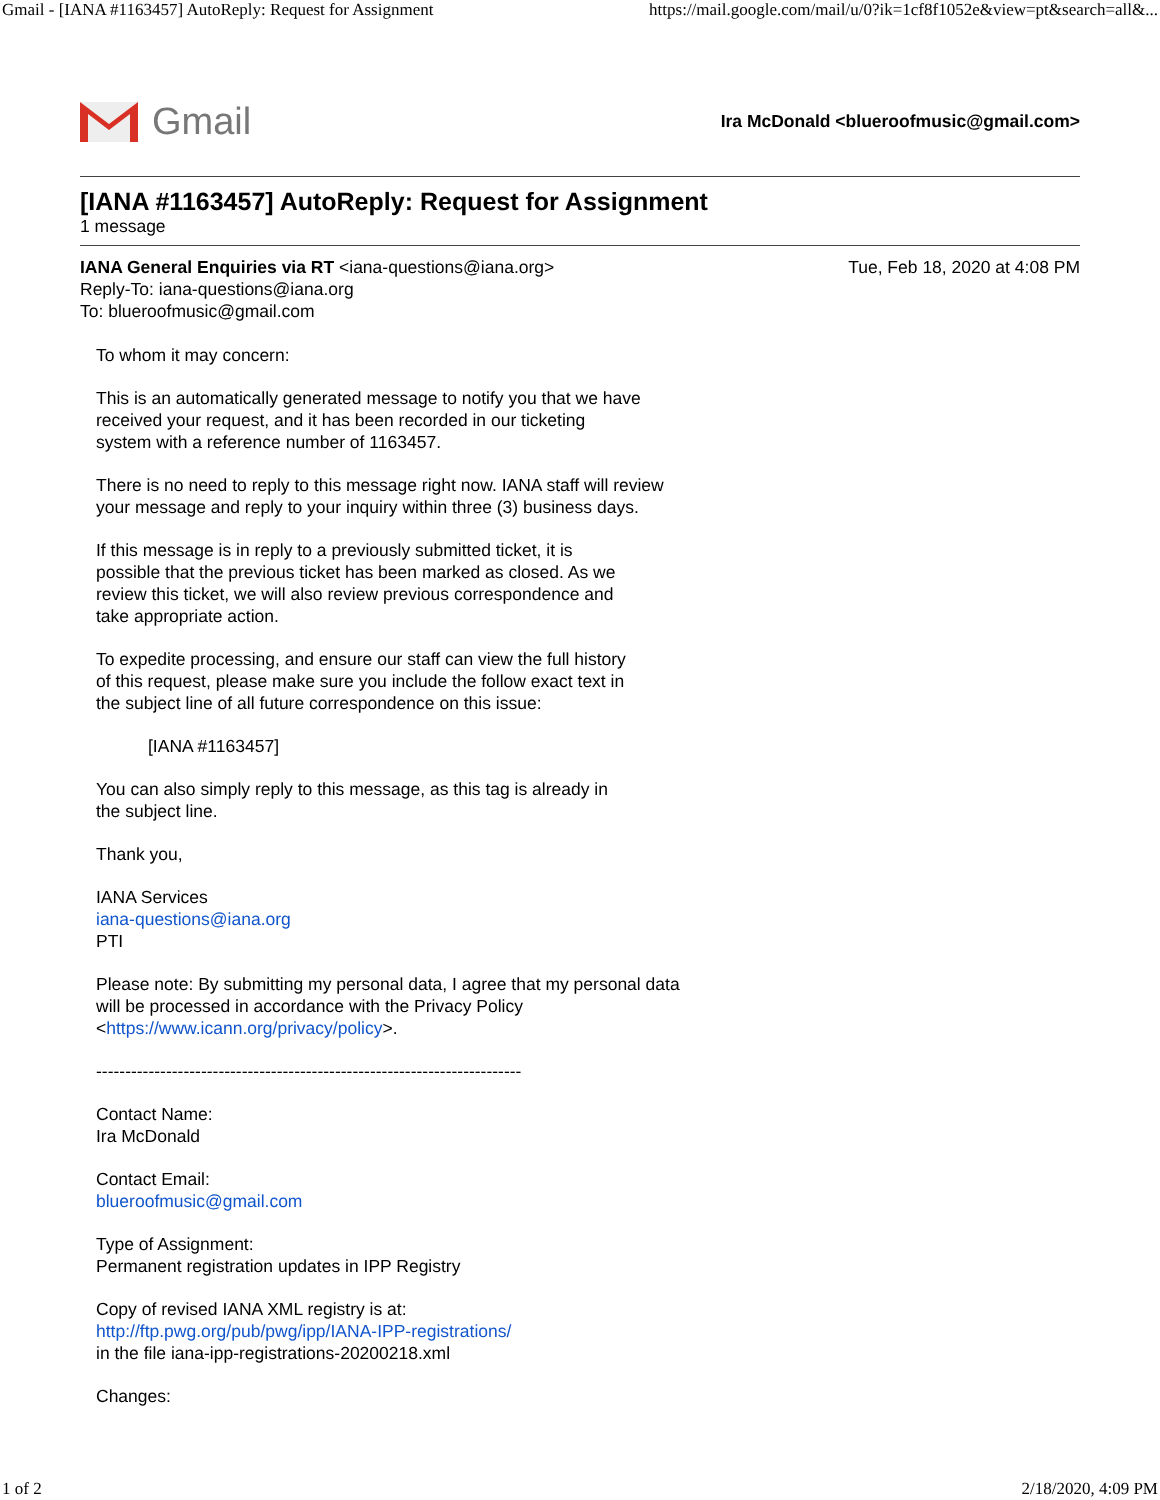Gmail - [IANA #1163457] AutoReply: Request for Assignment https://mail.google.com/mail/u/0?ik=1cf8f1052e&view=pt&search=all&...
Gmail
Ira McDonald <blueroofmusic@gmail.com>
[IANA #1163457] AutoReply: Request for Assignment
1 message
IANA General Enquiries via RT <iana-questions@iana.org>
Reply-To: iana-questions@iana.org
To: blueroofmusic@gmail.com
Tue, Feb 18, 2020 at 4:08 PM
To whom it may concern:
This is an automatically generated message to notify you that we have
received your request, and it has been recorded in our ticketing
system with a reference number of 1163457.
There is no need to reply to this message right now. IANA staff will review
your message and reply to your inquiry within three (3) business days.
If this message is in reply to a previously submitted ticket, it is
possible that the previous ticket has been marked as closed. As we
review this ticket, we will also review previous correspondence and
take appropriate action.
To expedite processing, and ensure our staff can view the full history
of this request, please make sure you include the follow exact text in
the subject line of all future correspondence on this issue:
[IANA #1163457]
You can also simply reply to this message, as this tag is already in
the subject line.
Thank you,
IANA Services
iana-questions@iana.org
PTI
Please note: By submitting my personal data, I agree that my personal data
will be processed in accordance with the Privacy Policy
<https://www.icann.org/privacy/policy>.
-------------------------------------------------------------------------
Contact Name:
Ira McDonald
Contact Email:
blueroofmusic@gmail.com
Type of Assignment:
Permanent registration updates in IPP Registry
Copy of revised IANA XML registry is at:
http://ftp.pwg.org/pub/pwg/ipp/IANA-IPP-registrations/
in the file iana-ipp-registrations-20200218.xml
Changes:
1 of 2 2/18/2020, 4:09 PM